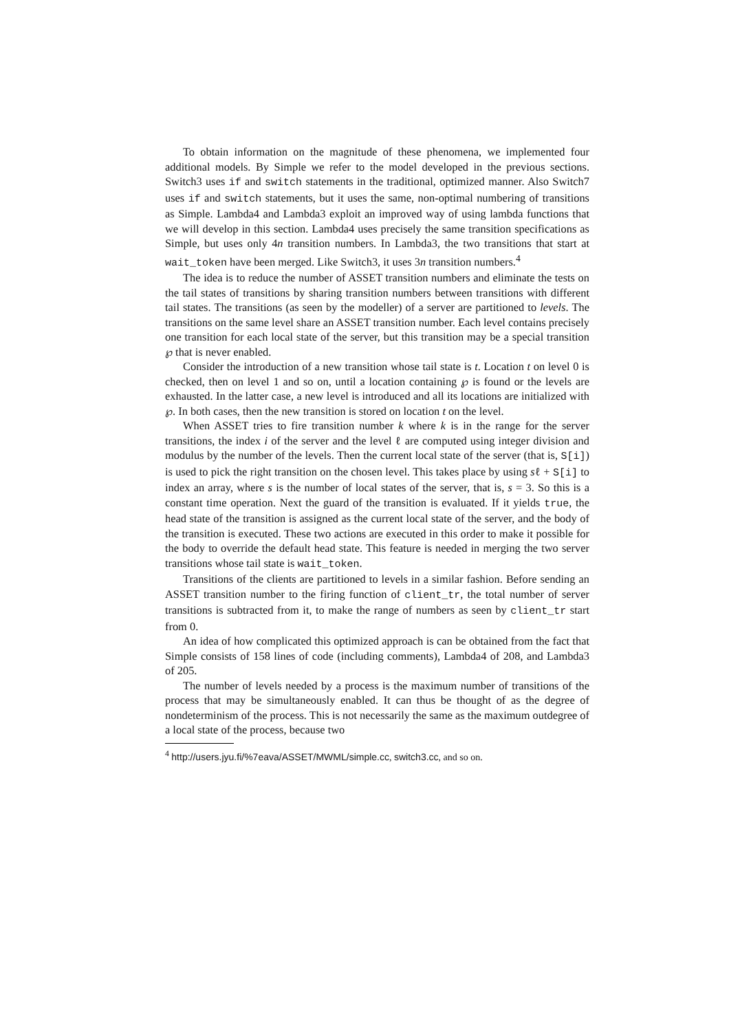To obtain information on the magnitude of these phenomena, we implemented four additional models. By Simple we refer to the model developed in the previous sections. Switch3 uses if and switch statements in the traditional, optimized manner. Also Switch7 uses if and switch statements, but it uses the same, non-optimal numbering of transitions as Simple. Lambda4 and Lambda3 exploit an improved way of using lambda functions that we will develop in this section. Lambda4 uses precisely the same transition specifications as Simple, but uses only 4n transition numbers. In Lambda3, the two transitions that start at wait_token have been merged. Like Switch3, it uses 3n transition numbers.<sup>4</sup>
The idea is to reduce the number of ASSET transition numbers and eliminate the tests on the tail states of transitions by sharing transition numbers between transitions with different tail states. The transitions (as seen by the modeller) of a server are partitioned to levels. The transitions on the same level share an ASSET transition number. Each level contains precisely one transition for each local state of the server, but this transition may be a special transition ℘ that is never enabled.
Consider the introduction of a new transition whose tail state is t. Location t on level 0 is checked, then on level 1 and so on, until a location containing ℘ is found or the levels are exhausted. In the latter case, a new level is introduced and all its locations are initialized with ℘. In both cases, then the new transition is stored on location t on the level.
When ASSET tries to fire transition number k where k is in the range for the server transitions, the index i of the server and the level ℓ are computed using integer division and modulus by the number of the levels. Then the current local state of the server (that is, S[i]) is used to pick the right transition on the chosen level. This takes place by using sℓ + S[i] to index an array, where s is the number of local states of the server, that is, s = 3. So this is a constant time operation. Next the guard of the transition is evaluated. If it yields true, the head state of the transition is assigned as the current local state of the server, and the body of the transition is executed. These two actions are executed in this order to make it possible for the body to override the default head state. This feature is needed in merging the two server transitions whose tail state is wait_token.
Transitions of the clients are partitioned to levels in a similar fashion. Before sending an ASSET transition number to the firing function of client_tr, the total number of server transitions is subtracted from it, to make the range of numbers as seen by client_tr start from 0.
An idea of how complicated this optimized approach is can be obtained from the fact that Simple consists of 158 lines of code (including comments), Lambda4 of 208, and Lambda3 of 205.
The number of levels needed by a process is the maximum number of transitions of the process that may be simultaneously enabled. It can thus be thought of as the degree of nondeterminism of the process. This is not necessarily the same as the maximum outdegree of a local state of the process, because two
<sup>4</sup> http://users.jyu.fi/%7eava/ASSET/MWML/simple.cc, switch3.cc, and so on.